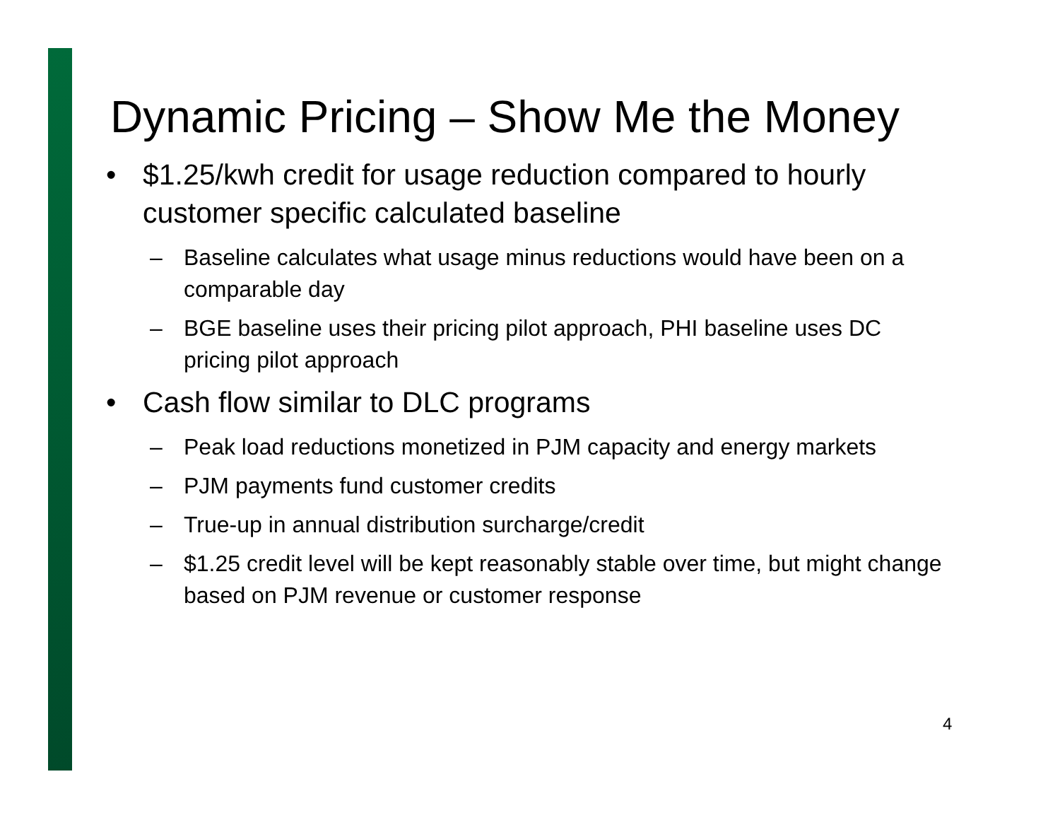Dynamic Pricing – Show Me the Money
• $1.25/kwh credit for usage reduction compared to hourly customer specific calculated baseline
– Baseline calculates what usage minus reductions would have been on a comparable day
– BGE baseline uses their pricing pilot approach, PHI baseline uses DC pricing pilot approach
• Cash flow similar to DLC programs
– Peak load reductions monetized in PJM capacity and energy markets
– PJM payments fund customer credits
– True-up in annual distribution surcharge/credit
– $1.25 credit level will be kept reasonably stable over time, but might change based on PJM revenue or customer response
4